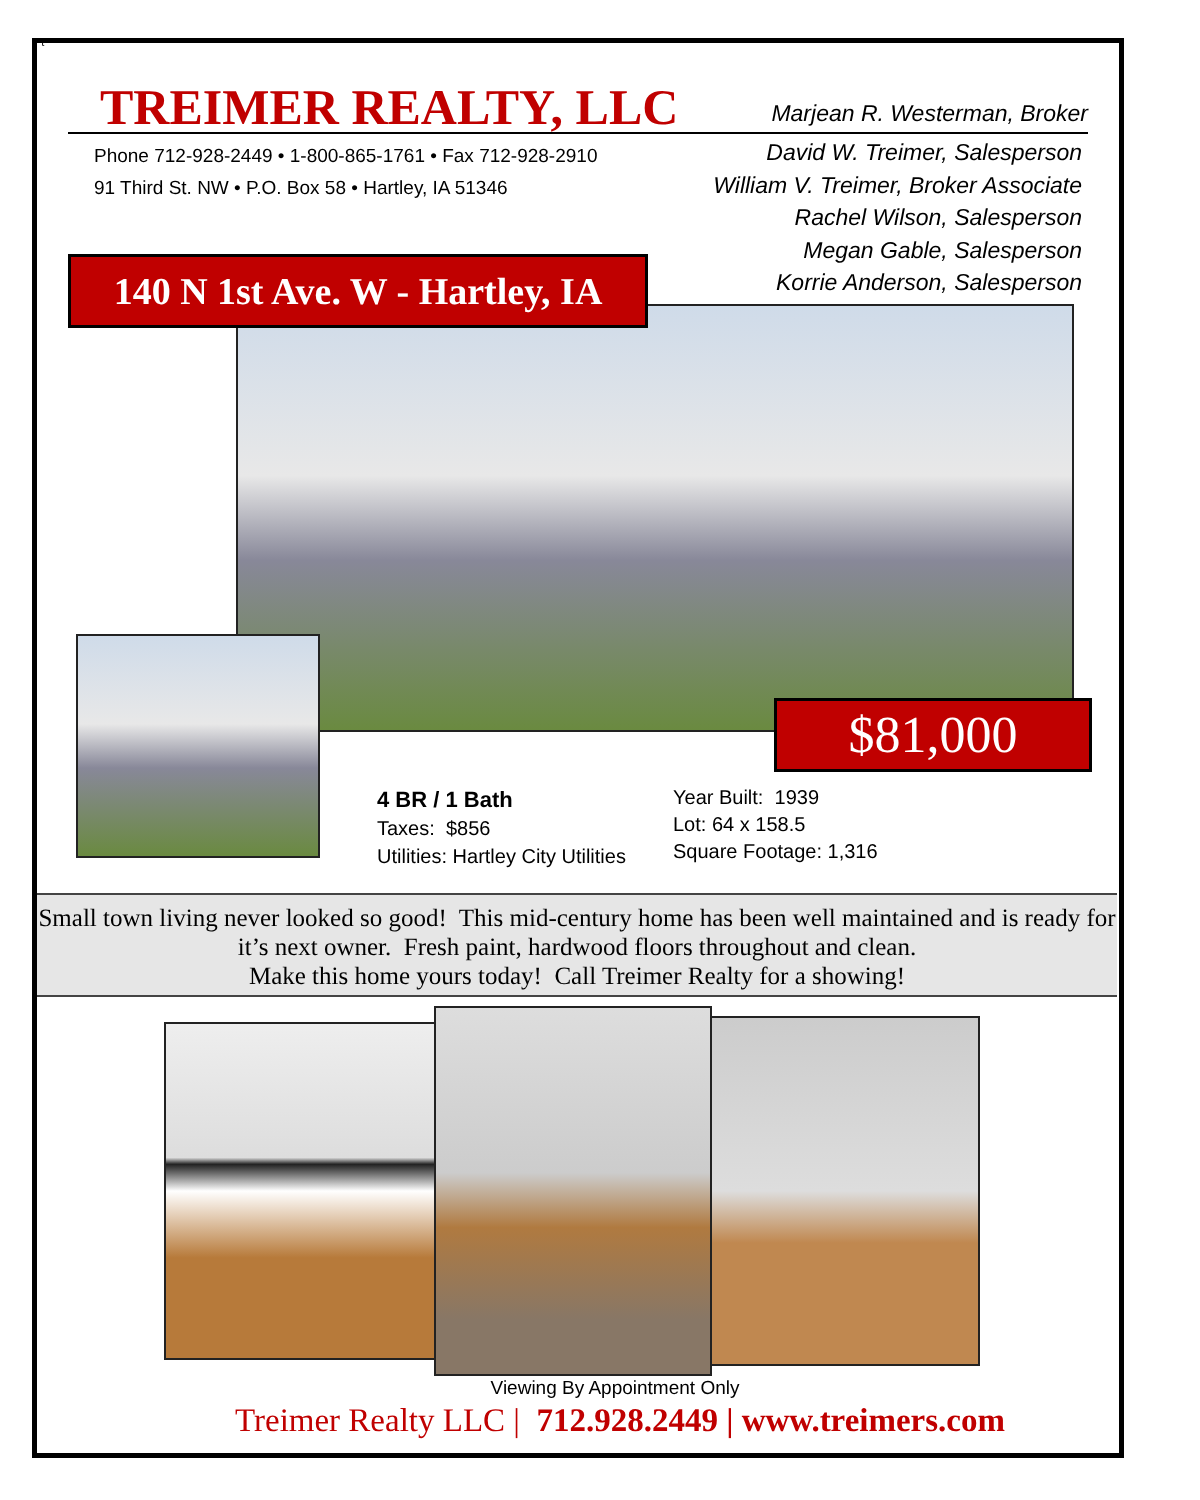Pt
TREIMER REALTY, LLC Marjean R. Westerman, Broker
Phone 712-928-2449 • 1-800-865-1761 • Fax 712-928-2910
91 Third St. NW • P.O. Box 58 • Hartley, IA 51346
David W. Treimer, Salesperson
William V. Treimer, Broker Associate
Rachel Wilson, Salesperson
Megan Gable, Salesperson
Korrie Anderson, Salesperson
140 N 1st Ave. W - Hartley, IA
$81,000
4 BR / 1 Bath
Taxes: $856
Utilities: Hartley City Utilities
Year Built: 1939
Lot: 64 x 158.5
Square Footage: 1,316
Small town living never looked so good! This mid-century home has been well maintained and is ready for it’s next owner. Fresh paint, hardwood floors throughout and clean.
Make this home yours today! Call Treimer Realty for a showing!
Viewing By Appointment Only
Treimer Realty LLC | 712.928.2449 | www.treimers.com